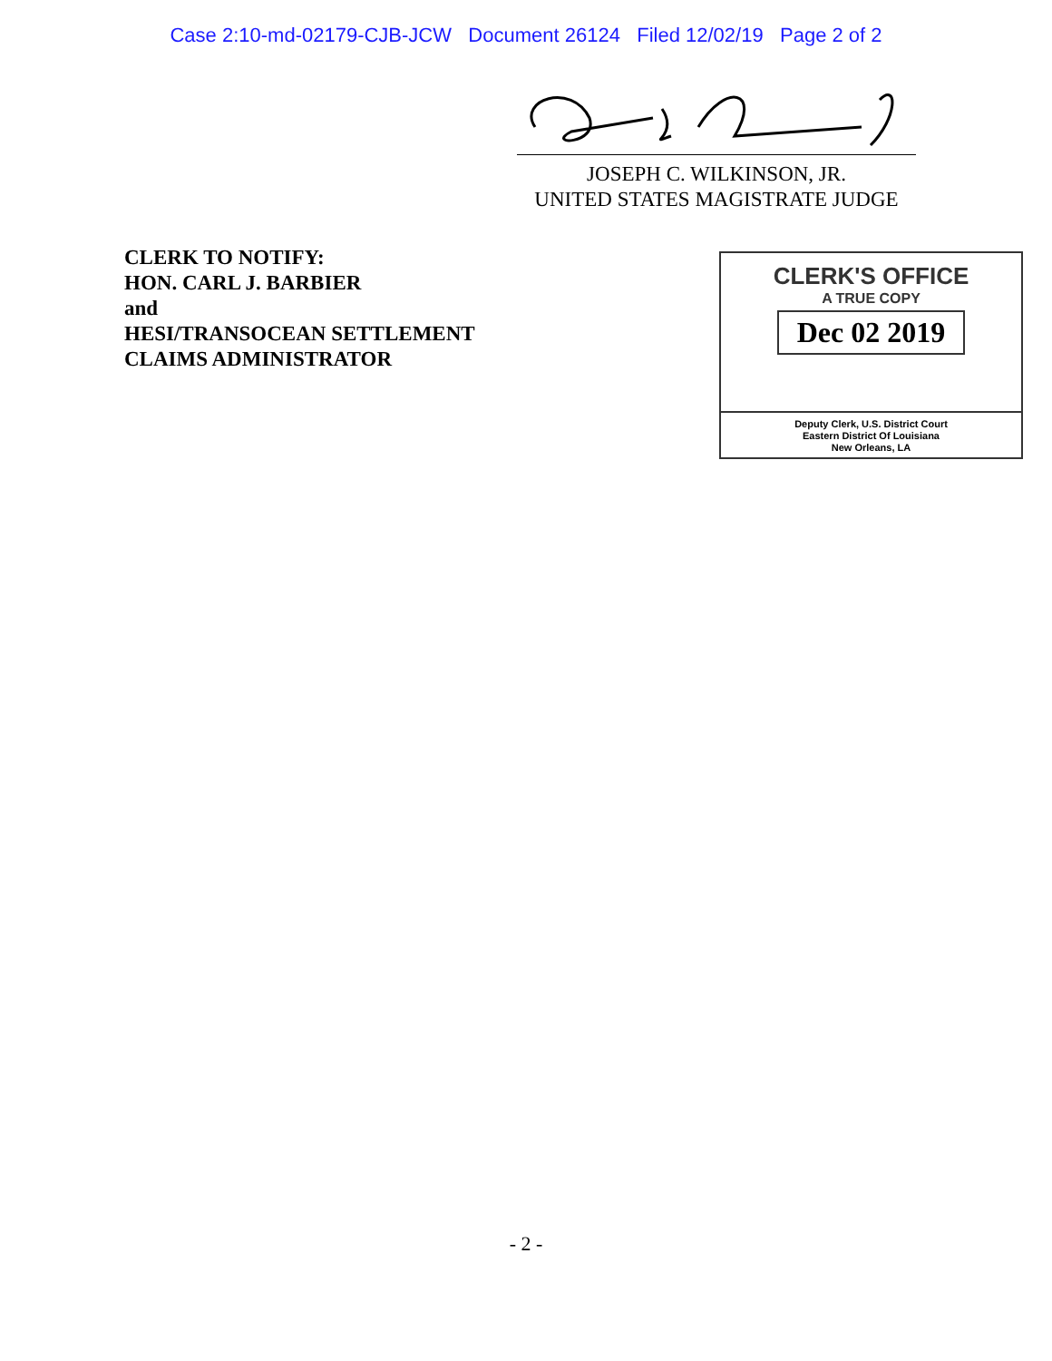Case 2:10-md-02179-CJB-JCW Document 26124 Filed 12/02/19 Page 2 of 2
JOSEPH C. WILKINSON, JR.
UNITED STATES MAGISTRATE JUDGE
CLERK TO NOTIFY:
HON. CARL J. BARBIER
and
HESI/TRANSOCEAN SETTLEMENT
CLAIMS ADMINISTRATOR
CLERK'S OFFICE
A TRUE COPY
Dec 02 2019
Deputy Clerk, U.S. District Court
Eastern District Of Louisiana
New Orleans, LA
- 2 -